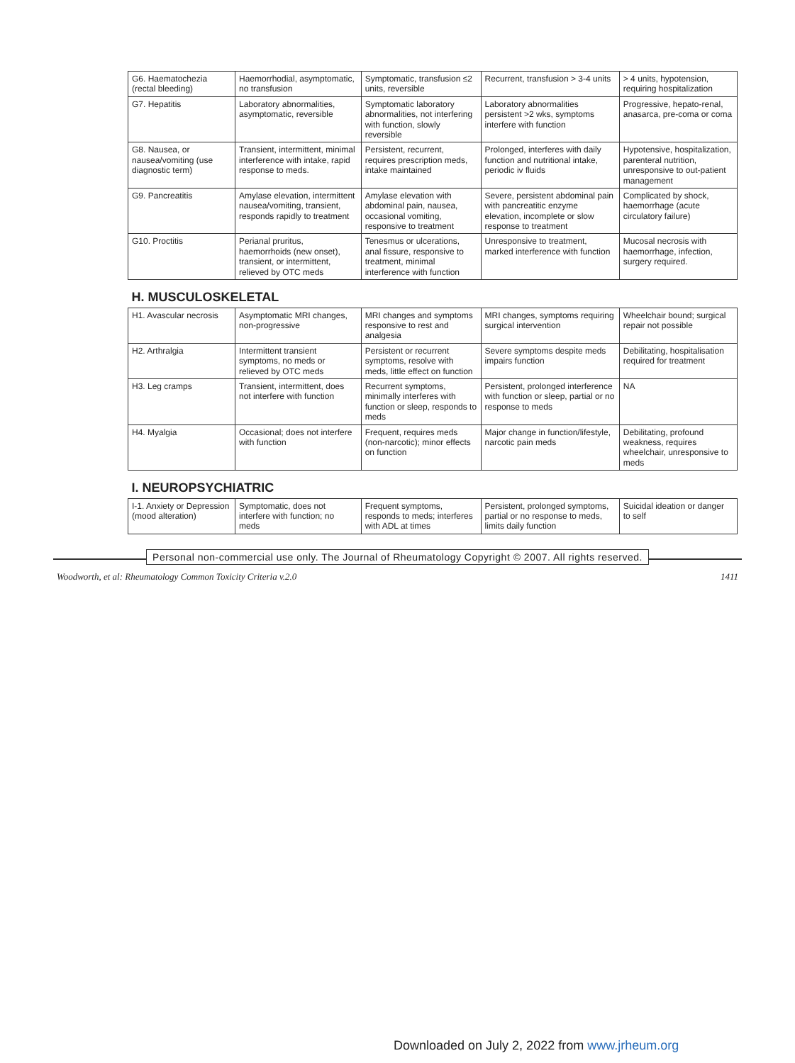| G6. Haematochezia (rectal bleeding) | Haemorrhodial, asymptomatic, no transfusion | Symptomatic, transfusion ≤2 units, reversible | Recurrent, transfusion > 3-4 units | > 4 units, hypotension, requiring hospitalization |
| G7. Hepatitis | Laboratory abnormalities, asymptomatic, reversible | Symptomatic laboratory abnormalities, not interfering with function, slowly reversible | Laboratory abnormalities persistent >2 wks, symptoms interfere with function | Progressive, hepato-renal, anasarca, pre-coma or coma |
| G8. Nausea, or nausea/vomiting (use diagnostic term) | Transient, intermittent, minimal interference with intake, rapid response to meds. | Persistent, recurrent, requires prescription meds, intake maintained | Prolonged, interferes with daily function and nutritional intake, periodic iv fluids | Hypotensive, hospitalization, parenteral nutrition, unresponsive to out-patient management |
| G9. Pancreatitis | Amylase elevation, intermittent nausea/vomiting, transient, responds rapidly to treatment | Amylase elevation with abdominal pain, nausea, occasional vomiting, responsive to treatment | Severe, persistent abdominal pain with pancreatitic enzyme elevation, incomplete or slow response to treatment | Complicated by shock, haemorrhage (acute circulatory failure) |
| G10. Proctitis | Perianal pruritus, haemorrhoids (new onset), transient, or intermittent, relieved by OTC meds | Tenesmus or ulcerations, anal fissure, responsive to treatment, minimal interference with function | Unresponsive to treatment, marked interference with function | Mucosal necrosis with haemorrhage, infection, surgery required. |
| H. MUSCULOSKELETAL | | | | |
| H1. Avascular necrosis | Asymptomatic MRI changes, non-progressive | MRI changes and symptoms responsive to rest and analgesia | MRI changes, symptoms requiring surgical intervention | Wheelchair bound; surgical repair not possible |
| H2. Arthralgia | Intermittent transient symptoms, no meds or relieved by OTC meds | Persistent or recurrent symptoms, resolve with meds, little effect on function | Severe symptoms despite meds impairs function | Debilitating, hospitalisation required for treatment |
| H3. Leg cramps | Transient, intermittent, does not interfere with function | Recurrent symptoms, minimally interferes with function or sleep, responds to meds | Persistent, prolonged interference with function or sleep, partial or no response to meds | NA |
| H4. Myalgia | Occasional; does not interfere with function | Frequent, requires meds (non-narcotic); minor effects on function | Major change in function/lifestyle, narcotic pain meds | Debilitating, profound weakness, requires wheelchair, unresponsive to meds |
| I. NEUROPSYCHIATRIC | | | | |
| I-1. Anxiety or Depression (mood alteration) | Symptomatic, does not interfere with function; no meds | Frequent symptoms, responds to meds; interferes with ADL at times | Persistent, prolonged symptoms, partial or no response to meds, limits daily function | Suicidal ideation or danger to self |
Personal non-commercial use only. The Journal of Rheumatology Copyright © 2007. All rights reserved.
Woodworth, et al: Rheumatology Common Toxicity Criteria v.2.0 1411
Downloaded on July 2, 2022 from www.jrheum.org